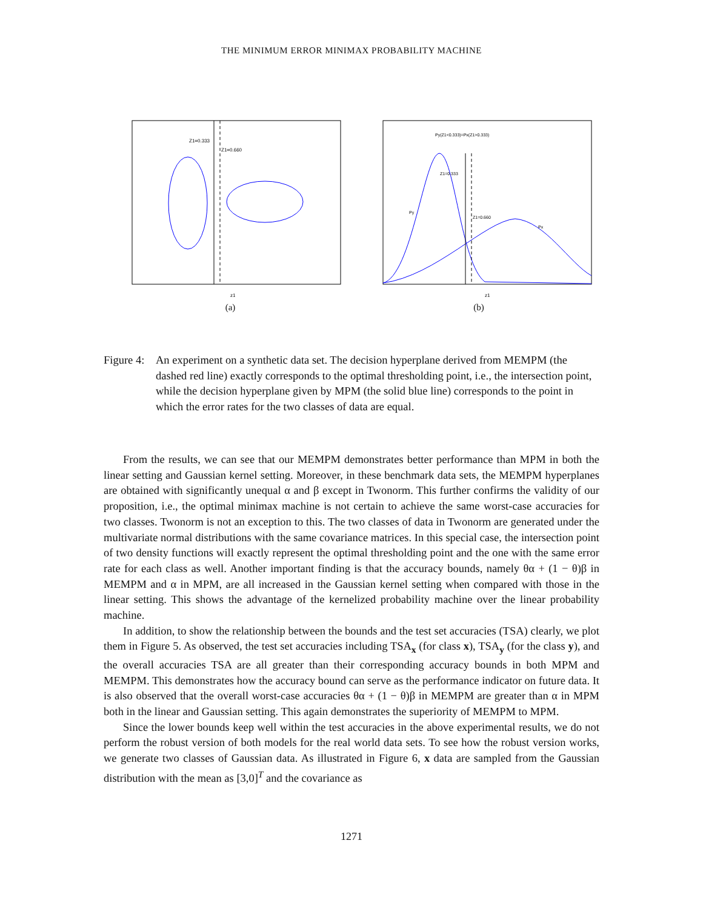THE MINIMUM ERROR MINIMAX PROBABILITY MACHINE
Z1=0.333
Z1=0.660
z1
(a)
Py(Z1<0.333)=Px(Z1>0.333)
Z1=0.333
Z1=0.660
Py
Px
z1
(b)
Figure 4:
An experiment on a synthetic data set. The decision hyperplane derived from MEMPM (the dashed red line) exactly corresponds to the optimal thresholding point, i.e., the intersection point, while the decision hyperplane given by MPM (the solid blue line) corresponds to the point in which the error rates for the two classes of data are equal.
From the results, we can see that our MEMPM demonstrates better performance than MPM in both the linear setting and Gaussian kernel setting. Moreover, in these benchmark data sets, the MEMPM hyperplanes are obtained with significantly unequal α and β except in Twonorm. This further confirms the validity of our proposition, i.e., the optimal minimax machine is not certain to achieve the same worst-case accuracies for two classes. Twonorm is not an exception to this. The two classes of data in Twonorm are generated under the multivariate normal distributions with the same covariance matrices. In this special case, the intersection point of two density functions will exactly represent the optimal thresholding point and the one with the same error rate for each class as well. Another important finding is that the accuracy bounds, namely θα + (1 − θ)β in MEMPM and α in MPM, are all increased in the Gaussian kernel setting when compared with those in the linear setting. This shows the advantage of the kernelized probability machine over the linear probability machine.
In addition, to show the relationship between the bounds and the test set accuracies (TSA) clearly, we plot them in Figure 5. As observed, the test set accuracies including TSA<sub>x</sub> (for class x), TSA<sub>y</sub> (for the class y), and the overall accuracies TSA are all greater than their corresponding accuracy bounds in both MPM and MEMPM. This demonstrates how the accuracy bound can serve as the performance indicator on future data. It is also observed that the overall worst-case accuracies θα + (1 − θ)β in MEMPM are greater than α in MPM both in the linear and Gaussian setting. This again demonstrates the superiority of MEMPM to MPM.
Since the lower bounds keep well within the test accuracies in the above experimental results, we do not perform the robust version of both models for the real world data sets. To see how the robust version works, we generate two classes of Gaussian data. As illustrated in Figure 6, x data are sampled from the Gaussian distribution with the mean as [3,0]<sup>T</sup> and the covariance as
1271